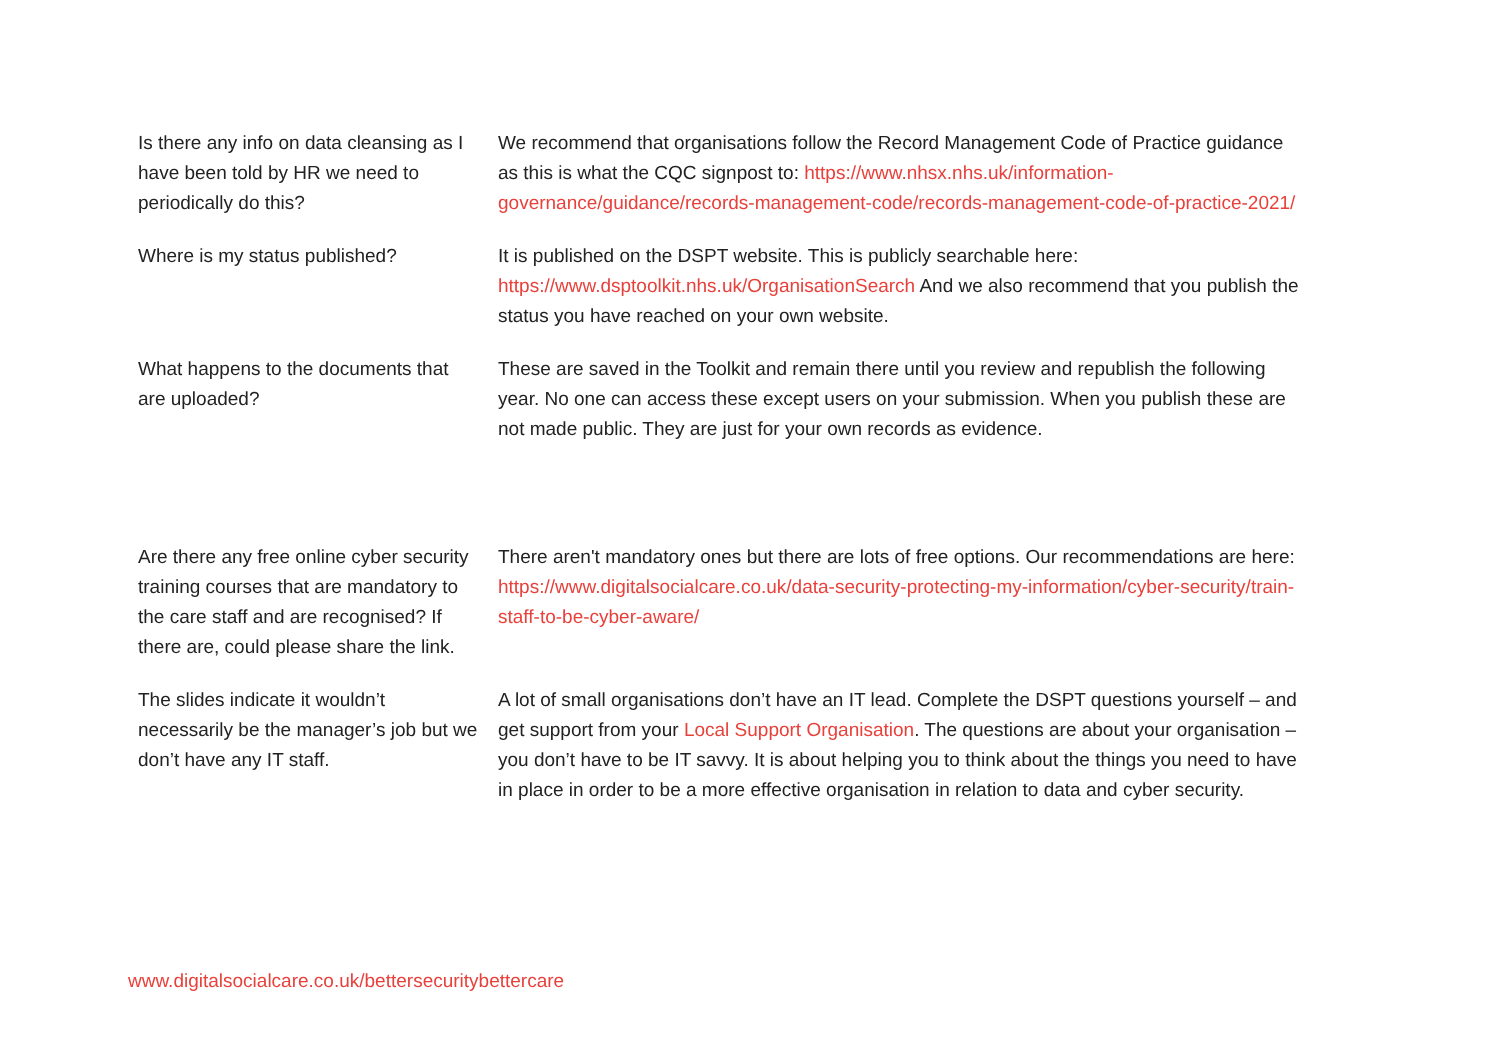| Is there any info on data cleansing as I have been told by HR we need to periodically do this? | We recommend that organisations follow the Record Management Code of Practice guidance as this is what the CQC signpost to: https://www.nhsx.nhs.uk/information-governance/guidance/records-management-code/records-management-code-of-practice-2021/ |
| Where is my status published? | It is published on the DSPT website. This is publicly searchable here: https://www.dsptoolkit.nhs.uk/OrganisationSearch And we also recommend that you publish the status you have reached on your own website. |
| What happens to the documents that are uploaded? | These are saved in the Toolkit and remain there until you review and republish the following year. No one can access these except users on your submission. When you publish these are not made public. They are just for your own records as evidence. |
| Are there any free online cyber security training courses that are mandatory to the care staff and are recognised? If there are, could please share the link. | There aren't mandatory ones but there are lots of free options. Our recommendations are here: https://www.digitalsocialcare.co.uk/data-security-protecting-my-information/cyber-security/train-staff-to-be-cyber-aware/ |
| The slides indicate it wouldn’t necessarily be the manager’s job but we don’t have any IT staff. | A lot of small organisations don’t have an IT lead. Complete the DSPT questions yourself – and get support from your Local Support Organisation . The questions are about your organisation – you don’t have to be IT savvy. It is about helping you to think about the things you need to have in place in order to be a more effective organisation in relation to data and cyber security. |
www.digitalsocialcare.co.uk/bettersecuritybettercare